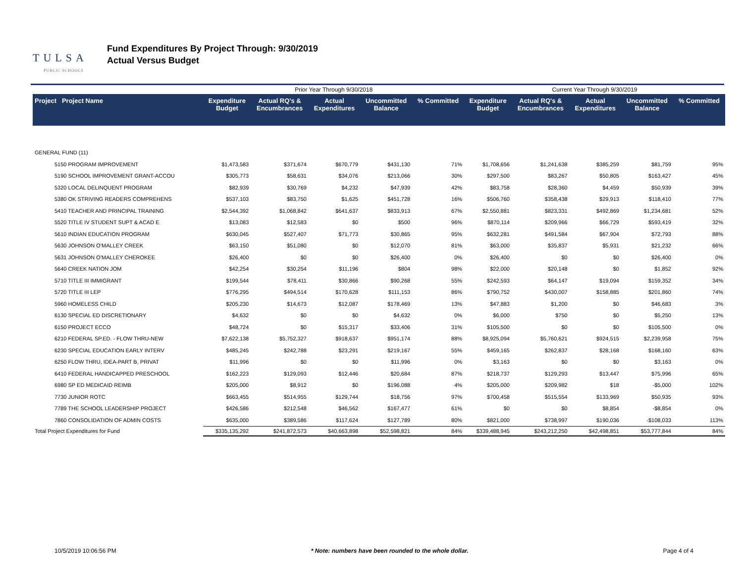TULSA
PUBLIC SCHOOLS
Fund Expenditures By Project Through: 9/30/2019
Actual Versus Budget
| | | Prior Year Through 9/30/2018 | | | | | Current Year Through 9/30/2019 | | | | |
| --- | --- | --- | --- | --- | --- | --- | --- | --- | --- | --- | --- |
| Project Project Name | | Expenditure Budget | Actual RQ's & Encumbrances | Actual Expenditures | Uncommitted Balance | % Committed | Expenditure Budget | Actual RQ's & Encumbrances | Actual Expenditures | Uncommitted Balance | % Committed |
| GENERAL FUND (11) | | | | | | | | | | | |
| 5150 PROGRAM IMPROVEMENT | | $1,473,583 | $371,674 | $670,779 | $431,130 | 71% | $1,708,656 | $1,241,638 | $385,259 | $81,759 | 95% |
| 5190 SCHOOL IMPROVEMENT GRANT-ACCOU | | $305,773 | $58,631 | $34,076 | $213,066 | 30% | $297,500 | $83,267 | $50,805 | $163,427 | 45% |
| 5320 LOCAL DELINQUENT PROGRAM | | $82,939 | $30,769 | $4,232 | $47,939 | 42% | $83,758 | $28,360 | $4,459 | $50,939 | 39% |
| 5380 OK STRIVING READERS COMPREHENS | | $537,103 | $83,750 | $1,625 | $451,728 | 16% | $506,760 | $358,438 | $29,913 | $118,410 | 77% |
| 5410 TEACHER AND PRINCIPAL TRAINING | | $2,544,392 | $1,068,842 | $641,637 | $833,913 | 67% | $2,550,881 | $823,331 | $492,869 | $1,234,681 | 52% |
| 5520 TITLE IV STUDENT SUPT & ACAD E | | $13,083 | $12,583 | $0 | $500 | 96% | $870,114 | $209,966 | $66,729 | $593,419 | 32% |
| 5610 INDIAN EDUCATION PROGRAM | | $630,045 | $527,407 | $71,773 | $30,865 | 95% | $632,281 | $491,584 | $67,904 | $72,793 | 88% |
| 5630 JOHNSON O'MALLEY CREEK | | $63,150 | $51,080 | $0 | $12,070 | 81% | $63,000 | $35,837 | $5,931 | $21,232 | 66% |
| 5631 JOHNSON O'MALLEY CHEROKEE | | $26,400 | $0 | $0 | $26,400 | 0% | $26,400 | $0 | $0 | $26,400 | 0% |
| 5640 CREEK NATION JOM | | $42,254 | $30,254 | $11,196 | $804 | 98% | $22,000 | $20,148 | $0 | $1,852 | 92% |
| 5710 TITLE III IMMIGRANT | | $199,544 | $78,411 | $30,866 | $90,268 | 55% | $242,593 | $64,147 | $19,094 | $159,352 | 34% |
| 5720 TITLE III LEP | | $776,295 | $494,514 | $170,628 | $111,153 | 86% | $790,752 | $430,007 | $158,885 | $201,860 | 74% |
| 5960 HOMELESS CHILD | | $205,230 | $14,673 | $12,087 | $178,469 | 13% | $47,883 | $1,200 | $0 | $46,683 | 3% |
| 6130 SPECIAL ED DISCRETIONARY | | $4,632 | $0 | $0 | $4,632 | 0% | $6,000 | $750 | $0 | $5,250 | 13% |
| 6150 PROJECT ECCO | | $48,724 | $0 | $15,317 | $33,406 | 31% | $105,500 | $0 | $0 | $105,500 | 0% |
| 6210 FEDERAL SP.ED. - FLOW THRU-NEW | | $7,622,138 | $5,752,327 | $918,637 | $951,174 | 88% | $8,925,094 | $5,760,621 | $924,515 | $2,239,958 | 75% |
| 6230 SPECIAL EDUCATION EARLY INTERV | | $485,245 | $242,788 | $23,291 | $219,167 | 55% | $459,165 | $262,837 | $28,168 | $168,160 | 63% |
| 6250 FLOW THRU, IDEA-PART B, PRIVAT | | $11,996 | $0 | $0 | $11,996 | 0% | $3,163 | $0 | $0 | $3,163 | 0% |
| 6410 FEDERAL HANDICAPPED PRESCHOOL | | $162,223 | $129,093 | $12,446 | $20,684 | 87% | $218,737 | $129,293 | $13,447 | $75,996 | 65% |
| 6980 SP ED MEDICAID REIMB | | $205,000 | $8,912 | $0 | $196,088 | 4% | $205,000 | $209,982 | $18 | -$5,000 | 102% |
| 7730 JUNIOR ROTC | | $663,455 | $514,955 | $129,744 | $18,756 | 97% | $700,458 | $515,554 | $133,969 | $50,935 | 93% |
| 7789 THE SCHOOL LEADERSHIP PROJECT | | $426,586 | $212,548 | $46,562 | $167,477 | 61% | $0 | $0 | $8,854 | -$8,854 | 0% |
| 7860 CONSOLIDATION OF ADMIN COSTS | | $635,000 | $389,586 | $117,624 | $127,789 | 80% | $821,000 | $738,997 | $190,036 | -$108,033 | 113% |
| Total Project Expenditures for Fund | | $335,135,292 | $241,872,573 | $40,663,898 | $52,598,821 | 84% | $339,488,945 | $243,212,250 | $42,498,851 | $53,777,844 | 84% |
10/5/2019 10:06:56 PM * Note: numbers have been rounded to the whole dollar. Page 4 of 4